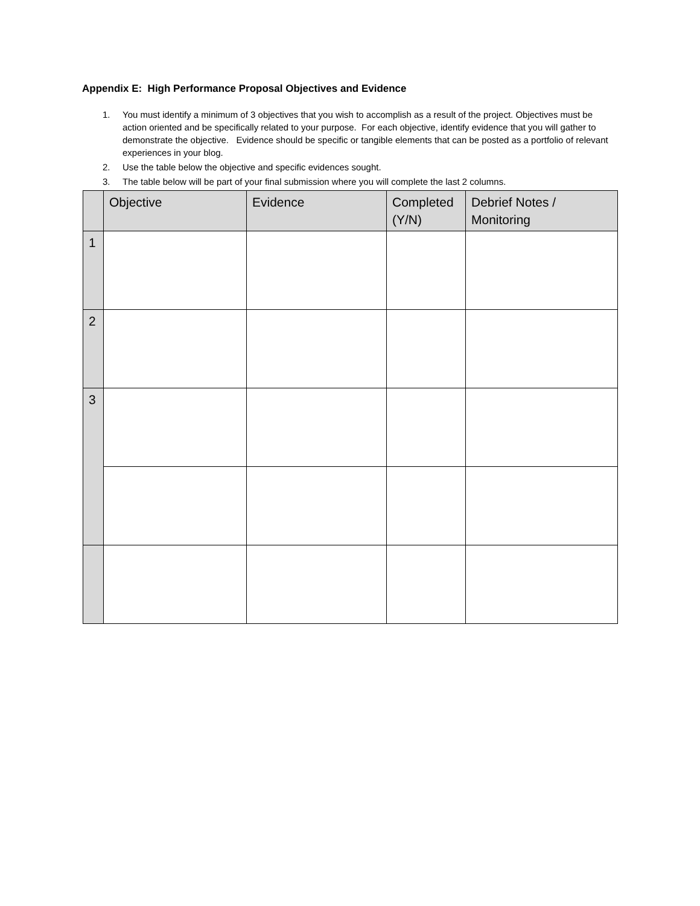Appendix E: High Performance Proposal Objectives and Evidence
1. You must identify a minimum of 3 objectives that you wish to accomplish as a result of the project. Objectives must be action oriented and be specifically related to your purpose. For each objective, identify evidence that you will gather to demonstrate the objective. Evidence should be specific or tangible elements that can be posted as a portfolio of relevant experiences in your blog.
2. Use the table below the objective and specific evidences sought.
3. The table below will be part of your final submission where you will complete the last 2 columns.
| | Objective | Evidence | Completed (Y/N) | Debrief Notes / Monitoring |
| --- | --- | --- | --- | --- |
| 1 | | | | |
| 2 | | | | |
| 3 | | | | |